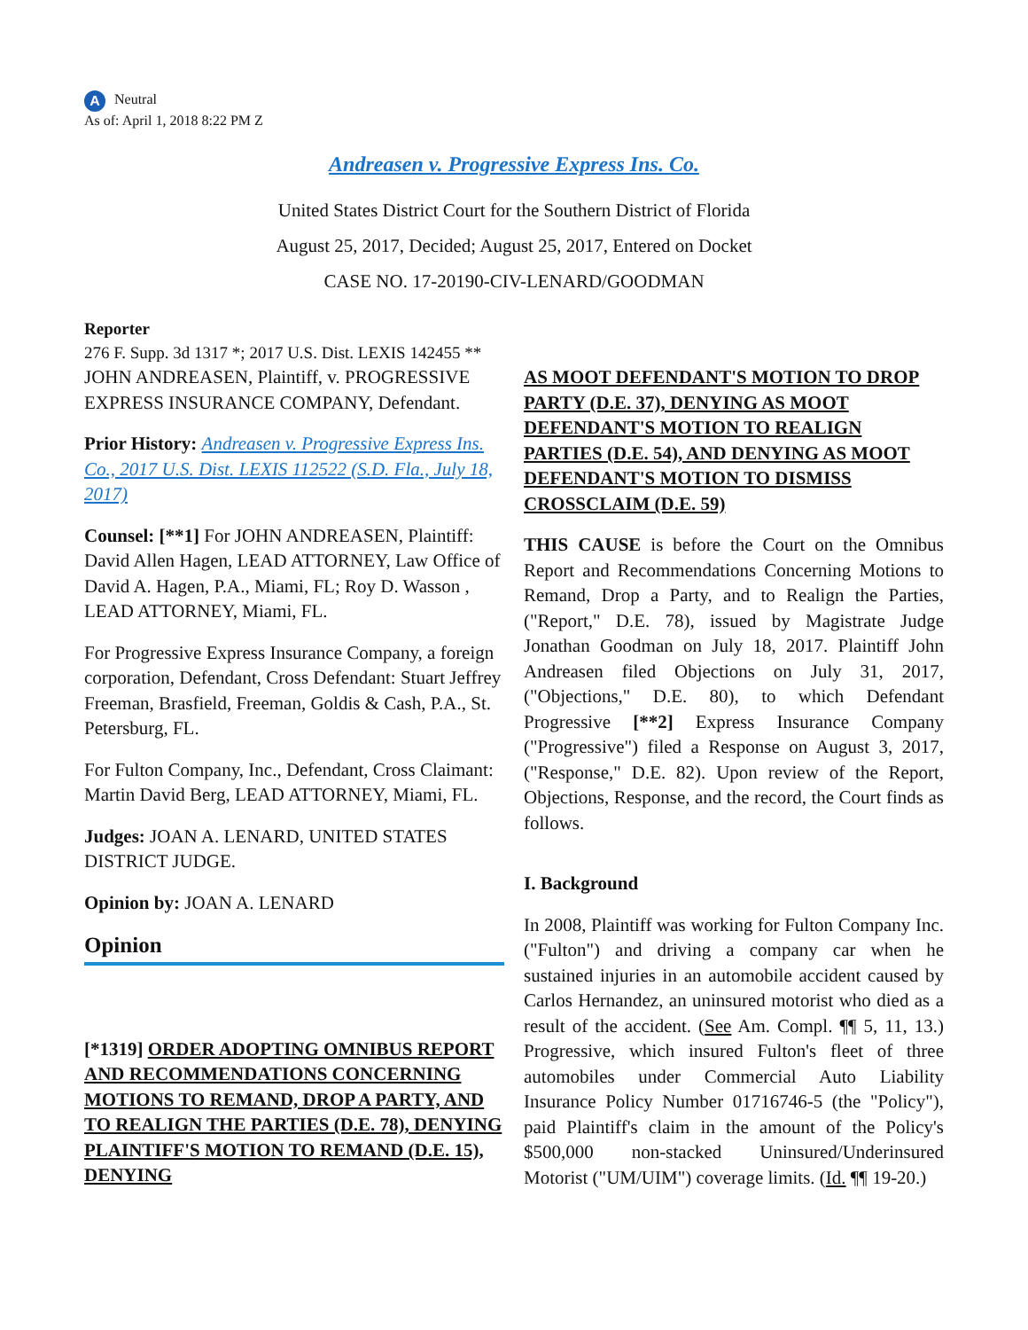A Neutral
As of: April 1, 2018 8:22 PM Z
Andreasen v. Progressive Express Ins. Co.
United States District Court for the Southern District of Florida
August 25, 2017, Decided; August 25, 2017, Entered on Docket
CASE NO. 17-20190-CIV-LENARD/GOODMAN
Reporter
276 F. Supp. 3d 1317 *; 2017 U.S. Dist. LEXIS 142455 **
JOHN ANDREASEN, Plaintiff, v. PROGRESSIVE EXPRESS INSURANCE COMPANY, Defendant.
Prior History: Andreasen v. Progressive Express Ins. Co., 2017 U.S. Dist. LEXIS 112522 (S.D. Fla., July 18, 2017)
Counsel: [**1] For JOHN ANDREASEN, Plaintiff: David Allen Hagen, LEAD ATTORNEY, Law Office of David A. Hagen, P.A., Miami, FL; Roy D. Wasson , LEAD ATTORNEY, Miami, FL.
For Progressive Express Insurance Company, a foreign corporation, Defendant, Cross Defendant: Stuart Jeffrey Freeman, Brasfield, Freeman, Goldis & Cash, P.A., St. Petersburg, FL.
For Fulton Company, Inc., Defendant, Cross Claimant: Martin David Berg, LEAD ATTORNEY, Miami, FL.
Judges: JOAN A. LENARD, UNITED STATES DISTRICT JUDGE.
Opinion by: JOAN A. LENARD
Opinion
[*1319] ORDER ADOPTING OMNIBUS REPORT AND RECOMMENDATIONS CONCERNING MOTIONS TO REMAND, DROP A PARTY, AND TO REALIGN THE PARTIES (D.E. 78), DENYING PLAINTIFF'S MOTION TO REMAND (D.E. 15), DENYING
AS MOOT DEFENDANT'S MOTION TO DROP PARTY (D.E. 37), DENYING AS MOOT DEFENDANT'S MOTION TO REALIGN PARTIES (D.E. 54), AND DENYING AS MOOT DEFENDANT'S MOTION TO DISMISS CROSSCLAIM (D.E. 59)
THIS CAUSE is before the Court on the Omnibus Report and Recommendations Concerning Motions to Remand, Drop a Party, and to Realign the Parties, ("Report," D.E. 78), issued by Magistrate Judge Jonathan Goodman on July 18, 2017. Plaintiff John Andreasen filed Objections on July 31, 2017, ("Objections," D.E. 80), to which Defendant Progressive [**2] Express Insurance Company ("Progressive") filed a Response on August 3, 2017, ("Response," D.E. 82). Upon review of the Report, Objections, Response, and the record, the Court finds as follows.
I. Background
In 2008, Plaintiff was working for Fulton Company Inc. ("Fulton") and driving a company car when he sustained injuries in an automobile accident caused by Carlos Hernandez, an uninsured motorist who died as a result of the accident. (See Am. Compl. ¶¶ 5, 11, 13.) Progressive, which insured Fulton's fleet of three automobiles under Commercial Auto Liability Insurance Policy Number 01716746-5 (the "Policy"), paid Plaintiff's claim in the amount of the Policy's $500,000 non-stacked Uninsured/Underinsured Motorist ("UM/UIM") coverage limits. (Id. ¶¶ 19-20.)